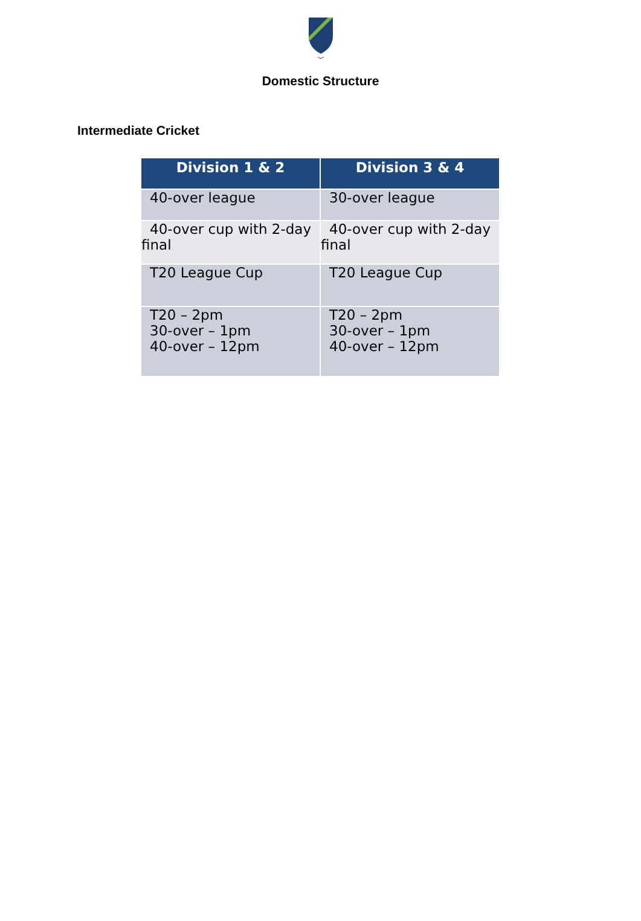Domestic Structure
Intermediate Cricket
| Division 1 & 2 | Division 3 & 4 |
| --- | --- |
| 40-over league | 30-over league |
| 40-over cup with 2-day final | 40-over cup with 2-day final |
| T20 League Cup | T20 League Cup |
| T20 – 2pm 30-over – 1pm 40-over – 12pm | T20 – 2pm 30-over – 1pm 40-over – 12pm |